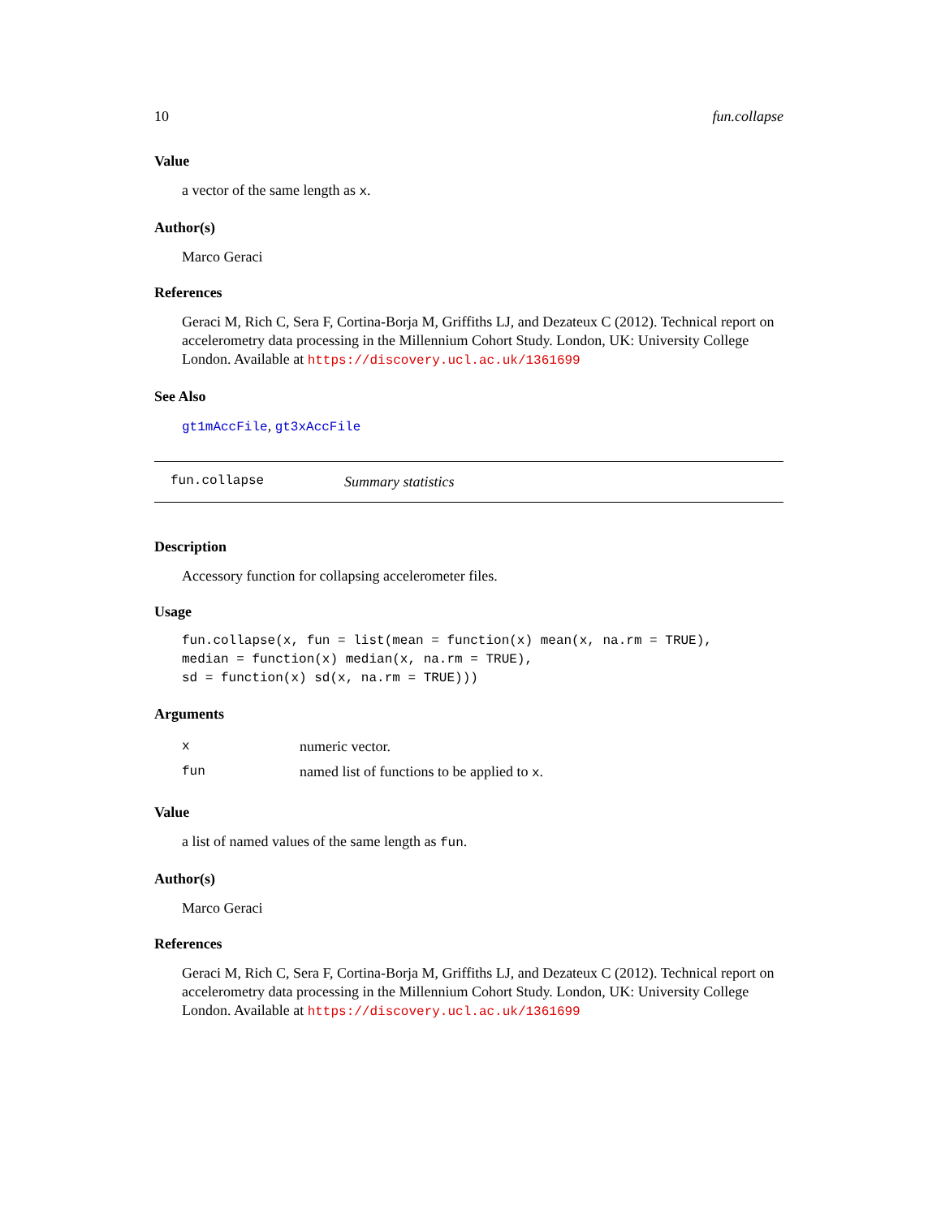10 fun.collapse
Value
a vector of the same length as x.
Author(s)
Marco Geraci
References
Geraci M, Rich C, Sera F, Cortina-Borja M, Griffiths LJ, and Dezateux C (2012). Technical report on accelerometry data processing in the Millennium Cohort Study. London, UK: University College London. Available at https://discovery.ucl.ac.uk/1361699
See Also
gt1mAccFile, gt3xAccFile
fun.collapse Summary statistics
Description
Accessory function for collapsing accelerometer files.
Usage
fun.collapse(x, fun = list(mean = function(x) mean(x, na.rm = TRUE), median = function(x) median(x, na.rm = TRUE), sd = function(x) sd(x, na.rm = TRUE)))
Arguments
| x | numeric vector. |
| fun | named list of functions to be applied to x . |
Value
a list of named values of the same length as fun.
Author(s)
Marco Geraci
References
Geraci M, Rich C, Sera F, Cortina-Borja M, Griffiths LJ, and Dezateux C (2012). Technical report on accelerometry data processing in the Millennium Cohort Study. London, UK: University College London. Available at https://discovery.ucl.ac.uk/1361699